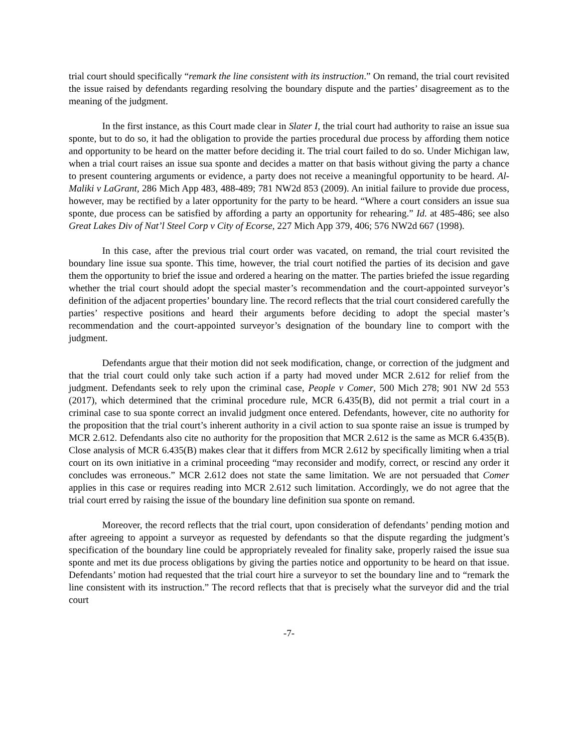trial court should specifically “remark the line consistent with its instruction.” On remand, the trial court revisited the issue raised by defendants regarding resolving the boundary dispute and the parties’ disagreement as to the meaning of the judgment.
In the first instance, as this Court made clear in Slater I, the trial court had authority to raise an issue sua sponte, but to do so, it had the obligation to provide the parties procedural due process by affording them notice and opportunity to be heard on the matter before deciding it. The trial court failed to do so. Under Michigan law, when a trial court raises an issue sua sponte and decides a matter on that basis without giving the party a chance to present countering arguments or evidence, a party does not receive a meaningful opportunity to be heard. Al-Maliki v LaGrant, 286 Mich App 483, 488-489; 781 NW2d 853 (2009). An initial failure to provide due process, however, may be rectified by a later opportunity for the party to be heard. “Where a court considers an issue sua sponte, due process can be satisfied by affording a party an opportunity for rehearing.” Id. at 485-486; see also Great Lakes Div of Nat’l Steel Corp v City of Ecorse, 227 Mich App 379, 406; 576 NW2d 667 (1998).
In this case, after the previous trial court order was vacated, on remand, the trial court revisited the boundary line issue sua sponte. This time, however, the trial court notified the parties of its decision and gave them the opportunity to brief the issue and ordered a hearing on the matter. The parties briefed the issue regarding whether the trial court should adopt the special master’s recommendation and the court-appointed surveyor’s definition of the adjacent properties’ boundary line. The record reflects that the trial court considered carefully the parties’ respective positions and heard their arguments before deciding to adopt the special master’s recommendation and the court-appointed surveyor’s designation of the boundary line to comport with the judgment.
Defendants argue that their motion did not seek modification, change, or correction of the judgment and that the trial court could only take such action if a party had moved under MCR 2.612 for relief from the judgment. Defendants seek to rely upon the criminal case, People v Comer, 500 Mich 278; 901 NW 2d 553 (2017), which determined that the criminal procedure rule, MCR 6.435(B), did not permit a trial court in a criminal case to sua sponte correct an invalid judgment once entered. Defendants, however, cite no authority for the proposition that the trial court’s inherent authority in a civil action to sua sponte raise an issue is trumped by MCR 2.612. Defendants also cite no authority for the proposition that MCR 2.612 is the same as MCR 6.435(B). Close analysis of MCR 6.435(B) makes clear that it differs from MCR 2.612 by specifically limiting when a trial court on its own initiative in a criminal proceeding “may reconsider and modify, correct, or rescind any order it concludes was erroneous.” MCR 2.612 does not state the same limitation. We are not persuaded that Comer applies in this case or requires reading into MCR 2.612 such limitation. Accordingly, we do not agree that the trial court erred by raising the issue of the boundary line definition sua sponte on remand.
Moreover, the record reflects that the trial court, upon consideration of defendants’ pending motion and after agreeing to appoint a surveyor as requested by defendants so that the dispute regarding the judgment’s specification of the boundary line could be appropriately revealed for finality sake, properly raised the issue sua sponte and met its due process obligations by giving the parties notice and opportunity to be heard on that issue. Defendants’ motion had requested that the trial court hire a surveyor to set the boundary line and to “remark the line consistent with its instruction.” The record reflects that that is precisely what the surveyor did and the trial court
-7-